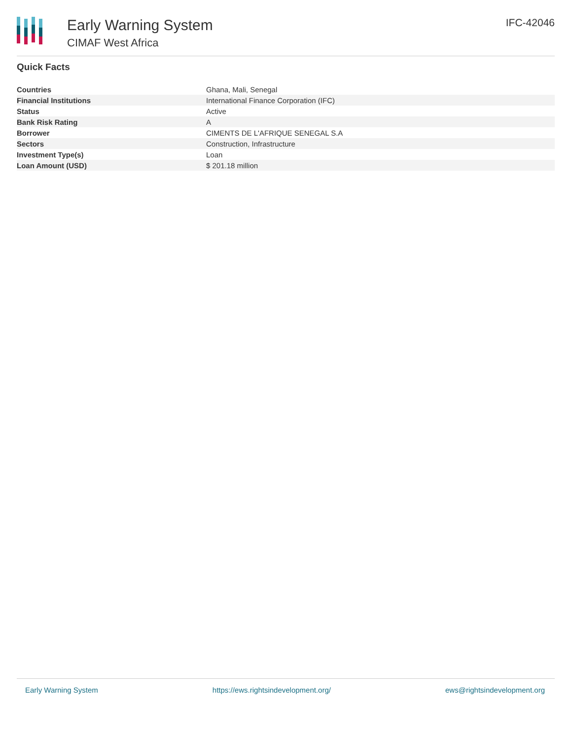Early Warning System
CIMAF West Africa
IFC-42046
Quick Facts
| Countries | Ghana, Mali, Senegal |
| Financial Institutions | International Finance Corporation (IFC) |
| Status | Active |
| Bank Risk Rating | A |
| Borrower | CIMENTS DE L'AFRIQUE SENEGAL S.A |
| Sectors | Construction, Infrastructure |
| Investment Type(s) | Loan |
| Loan Amount (USD) | $ 201.18 million |
Early Warning System https://ews.rightsindevelopment.org/ ews@rightsindevelopment.org